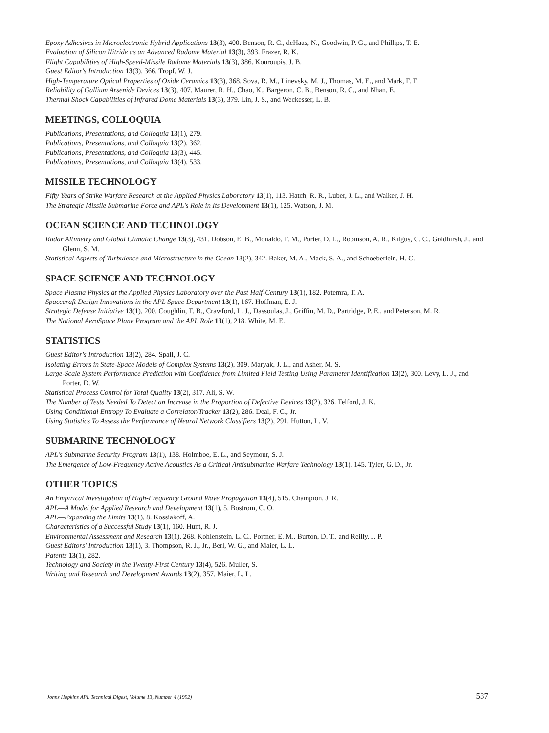Epoxy Adhesives in Microelectronic Hybrid Applications 13(3), 400. Benson, R. C., deHaas, N., Goodwin, P. G., and Phillips, T. E.
Evaluation of Silicon Nitride as an Advanced Radome Material 13(3), 393. Frazer, R. K.
Flight Capabilities of High-Speed-Missile Radome Materials 13(3), 386. Kouroupis, J. B.
Guest Editor's Introduction 13(3), 366. Tropf, W. J.
High-Temperature Optical Properties of Oxide Ceramics 13(3), 368. Sova, R. M., Linevsky, M. J., Thomas, M. E., and Mark, F. F.
Reliability of Gallium Arsenide Devices 13(3), 407. Maurer, R. H., Chao, K., Bargeron, C. B., Benson, R. C., and Nhan, E.
Thermal Shock Capabilities of Infrared Dome Materials 13(3), 379. Lin, J. S., and Weckesser, L. B.
MEETINGS, COLLOQUIA
Publications, Presentations, and Colloquia 13(1), 279.
Publications, Presentations, and Colloquia 13(2), 362.
Publications, Presentations, and Colloquia 13(3), 445.
Publications, Presentations, and Colloquia 13(4), 533.
MISSILE TECHNOLOGY
Fifty Years of Strike Warfare Research at the Applied Physics Laboratory 13(1), 113. Hatch, R. R., Luber, J. L., and Walker, J. H.
The Strategic Missile Submarine Force and APL's Role in Its Development 13(1), 125. Watson, J. M.
OCEAN SCIENCE AND TECHNOLOGY
Radar Altimetry and Global Climatic Change 13(3), 431. Dobson, E. B., Monaldo, F. M., Porter, D. L., Robinson, A. R., Kilgus, C. C., Goldhirsh, J., and Glenn, S. M.
Statistical Aspects of Turbulence and Microstructure in the Ocean 13(2), 342. Baker, M. A., Mack, S. A., and Schoeberlein, H. C.
SPACE SCIENCE AND TECHNOLOGY
Space Plasma Physics at the Applied Physics Laboratory over the Past Half-Century 13(1), 182. Potemra, T. A.
Spacecraft Design Innovations in the APL Space Department 13(1), 167. Hoffman, E. J.
Strategic Defense Initiative 13(1), 200. Coughlin, T. B., Crawford, L. J., Dassoulas, J., Griffin, M. D., Partridge, P. E., and Peterson, M. R.
The National AeroSpace Plane Program and the APL Role 13(1), 218. White, M. E.
STATISTICS
Guest Editor's Introduction 13(2), 284. Spall, J. C.
Isolating Errors in State-Space Models of Complex Systems 13(2), 309. Maryak, J. L., and Asher, M. S.
Large-Scale System Performance Prediction with Confidence from Limited Field Testing Using Parameter Identification 13(2), 300. Levy, L. J., and Porter, D. W.
Statistical Process Control for Total Quality 13(2), 317. Ali, S. W.
The Number of Tests Needed To Detect an Increase in the Proportion of Defective Devices 13(2), 326. Telford, J. K.
Using Conditional Entropy To Evaluate a Correlator/Tracker 13(2), 286. Deal, F. C., Jr.
Using Statistics To Assess the Performance of Neural Network Classifiers 13(2), 291. Hutton, L. V.
SUBMARINE TECHNOLOGY
APL's Submarine Security Program 13(1), 138. Holmboe, E. L., and Seymour, S. J.
The Emergence of Low-Frequency Active Acoustics As a Critical Antisubmarine Warfare Technology 13(1), 145. Tyler, G. D., Jr.
OTHER TOPICS
An Empirical Investigation of High-Frequency Ground Wave Propagation 13(4), 515. Champion, J. R.
APL—A Model for Applied Research and Development 13(1), 5. Bostrom, C. O.
APL—Expanding the Limits 13(1), 8. Kossiakoff, A.
Characteristics of a Successful Study 13(1), 160. Hunt, R. J.
Environmental Assessment and Research 13(1), 268. Kohlenstein, L. C., Portner, E. M., Burton, D. T., and Reilly, J. P.
Guest Editors' Introduction 13(1), 3. Thompson, R. J., Jr., Berl, W. G., and Maier, L. L.
Patents 13(1), 282.
Technology and Society in the Twenty-First Century 13(4), 526. Muller, S.
Writing and Research and Development Awards 13(2), 357. Maier, L. L.
Johns Hopkins APL Technical Digest, Volume 13, Number 4 (1992) 537